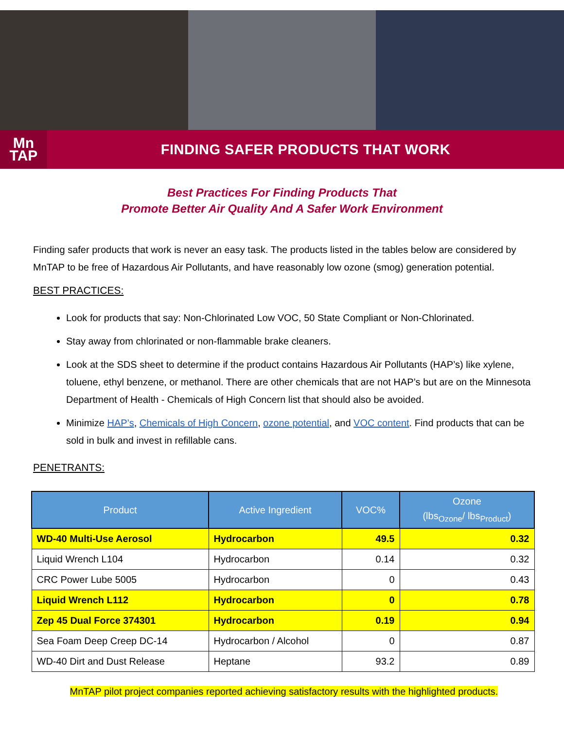Mn
TAP
FINDING SAFER PRODUCTS THAT WORK
Best Practices For Finding Products That
Promote Better Air Quality And A Safer Work Environment
Finding safer products that work is never an easy task. The products listed in the tables below are considered by MnTAP to be free of Hazardous Air Pollutants, and have reasonably low ozone (smog) generation potential.
BEST PRACTICES:
Look for products that say: Non-Chlorinated Low VOC, 50 State Compliant or Non-Chlorinated.
Stay away from chlorinated or non-flammable brake cleaners.
Look at the SDS sheet to determine if the product contains Hazardous Air Pollutants (HAP’s) like xylene, toluene, ethyl benzene, or methanol. There are other chemicals that are not HAP’s but are on the Minnesota Department of Health - Chemicals of High Concern list that should also be avoided.
Minimize HAP’s, Chemicals of High Concern, ozone potential, and VOC content. Find products that can be sold in bulk and invest in refillable cans.
PENETRANTS:
| Product | Active Ingredient | VOC% | Ozone (lbs<sub>Ozone</sub>/ lbs<sub>Product</sub>) |
| --- | --- | --- | --- |
| WD-40 Multi-Use Aerosol | Hydrocarbon | 49.5 | 0.32 |
| Liquid Wrench L104 | Hydrocarbon | 0.14 | 0.32 |
| CRC Power Lube 5005 | Hydrocarbon | 0 | 0.43 |
| Liquid Wrench L112 | Hydrocarbon | 0 | 0.78 |
| Zep 45 Dual Force 374301 | Hydrocarbon | 0.19 | 0.94 |
| Sea Foam Deep Creep DC-14 | Hydrocarbon / Alcohol | 0 | 0.87 |
| WD-40 Dirt and Dust Release | Heptane | 93.2 | 0.89 |
MnTAP pilot project companies reported achieving satisfactory results with the highlighted products.